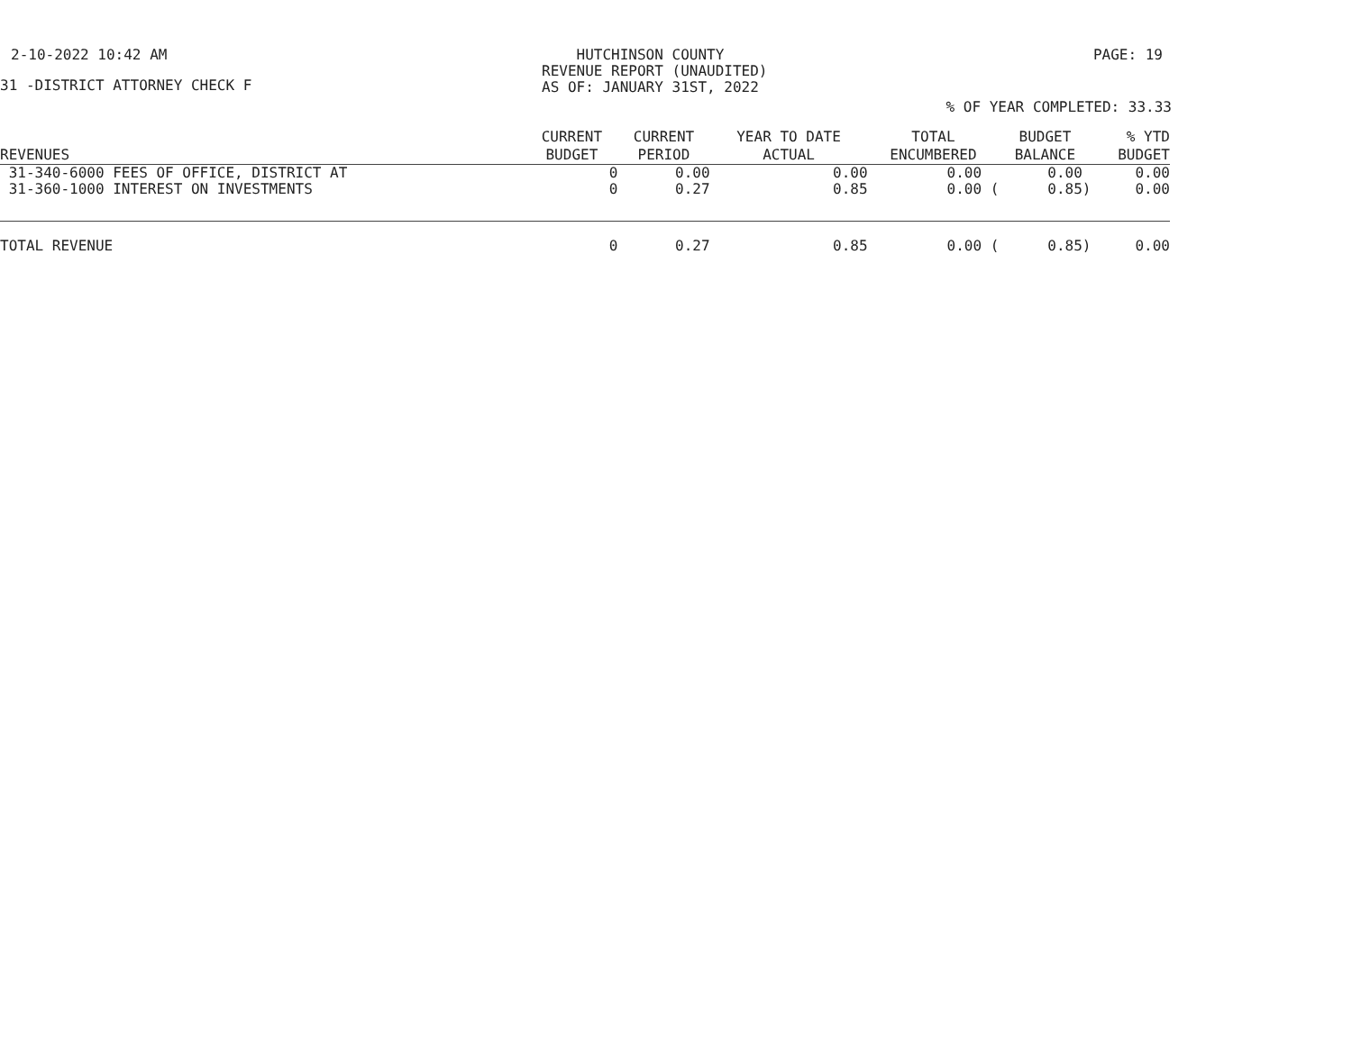2-10-2022 10:42 AM HUTCHINSON COUNTY
REVENUE REPORT (UNAUDITED)
AS OF: JANUARY 31ST, 2022
PAGE: 19
31 -DISTRICT ATTORNEY CHECK F
% OF YEAR COMPLETED: 33.33
| REVENUES | CURRENT BUDGET | CURRENT PERIOD | YEAR TO DATE ACTUAL | TOTAL ENCUMBERED | BUDGET BALANCE | % YTD BUDGET |
| --- | --- | --- | --- | --- | --- | --- |
| 31-340-6000 FEES OF OFFICE, DISTRICT AT | 0 | 0.00 | 0.00 | 0.00 | 0.00 | 0.00 |
| 31-360-1000 INTEREST ON INVESTMENTS | 0 | 0.27 | 0.85 | 0.00 ( | 0.85) | 0.00 |
| TOTAL REVENUE | 0 | 0.27 | 0.85 | 0.00 ( | 0.85) | 0.00 |